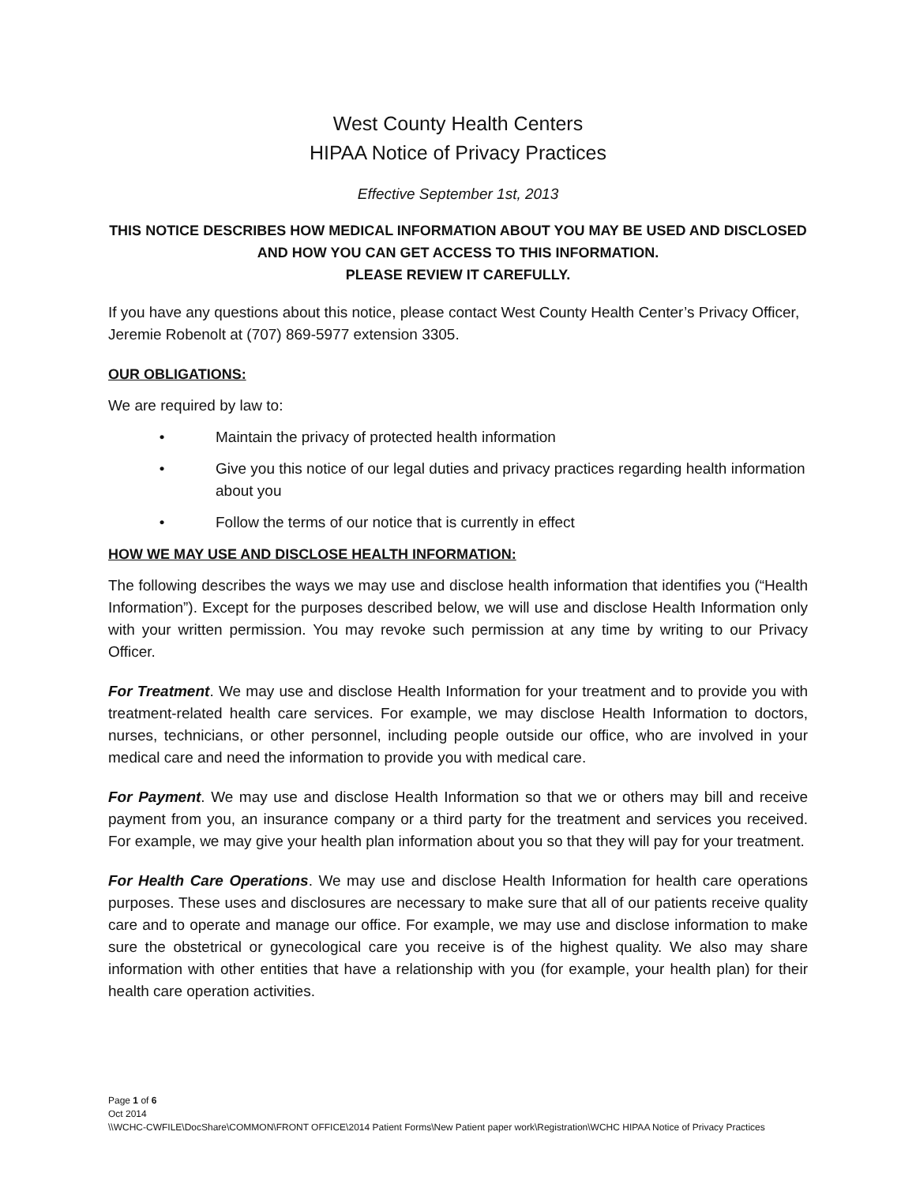West County Health Centers
HIPAA Notice of Privacy Practices
Effective September 1st, 2013
THIS NOTICE DESCRIBES HOW MEDICAL INFORMATION ABOUT YOU MAY BE USED AND DISCLOSED AND HOW YOU CAN GET ACCESS TO THIS INFORMATION.
PLEASE REVIEW IT CAREFULLY.
If you have any questions about this notice, please contact West County Health Center’s Privacy Officer, Jeremie Robenolt at (707) 869-5977 extension 3305.
OUR OBLIGATIONS:
We are required by law to:
• Maintain the privacy of protected health information
• Give you this notice of our legal duties and privacy practices regarding health information about you
• Follow the terms of our notice that is currently in effect
HOW WE MAY USE AND DISCLOSE HEALTH INFORMATION:
The following describes the ways we may use and disclose health information that identifies you (“Health Information”). Except for the purposes described below, we will use and disclose Health Information only with your written permission. You may revoke such permission at any time by writing to our Privacy Officer.
For Treatment. We may use and disclose Health Information for your treatment and to provide you with treatment-related health care services. For example, we may disclose Health Information to doctors, nurses, technicians, or other personnel, including people outside our office, who are involved in your medical care and need the information to provide you with medical care.
For Payment. We may use and disclose Health Information so that we or others may bill and receive payment from you, an insurance company or a third party for the treatment and services you received. For example, we may give your health plan information about you so that they will pay for your treatment.
For Health Care Operations. We may use and disclose Health Information for health care operations purposes. These uses and disclosures are necessary to make sure that all of our patients receive quality care and to operate and manage our office. For example, we may use and disclose information to make sure the obstetrical or gynecological care you receive is of the highest quality. We also may share information with other entities that have a relationship with you (for example, your health plan) for their health care operation activities.
Page 1 of 6
Oct 2014
\\WCHC-CWFILE\DocShare\COMMON\FRONT OFFICE\2014 Patient Forms\New Patient paper work\Registration\WCHC HIPAA Notice of Privacy Practices